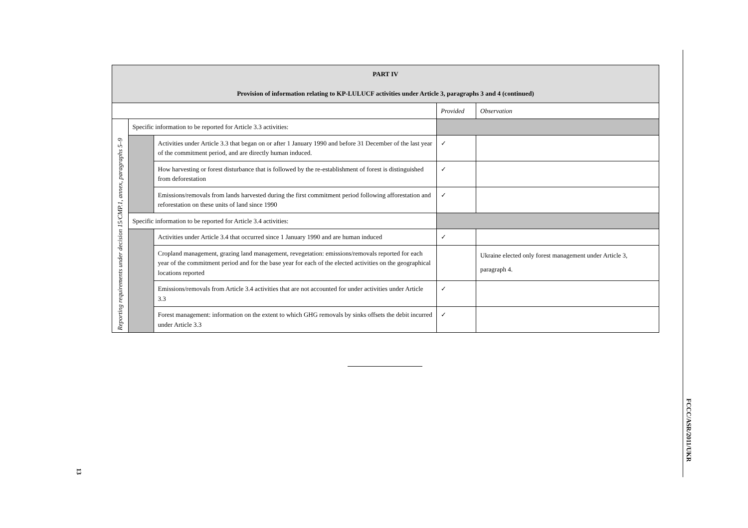| PART IV Provision of information relating to KP-LULUCF activities under Article 3, paragraphs 3 and 4 (continued) | | | | |
| | | | Provided | Observation |
| Reporting requirements under decision 15/CMP.1, annex, paragraphs 5–9 | Specific information to be reported for Article 3.3 activities: | | | |
| | | Activities under Article 3.3 that began on or after 1 January 1990 and before 31 December of the last year of the commitment period, and are directly human induced. | ✓ | |
| | | How harvesting or forest disturbance that is followed by the re-establishment of forest is distinguished from deforestation | ✓ | |
| | | Emissions/removals from lands harvested during the first commitment period following afforestation and reforestation on these units of land since 1990 | ✓ | |
| | Specific information to be reported for Article 3.4 activities: | | | |
| | | Activities under Article 3.4 that occurred since 1 January 1990 and are human induced | ✓ | |
| | | Cropland management, grazing land management, revegetation: emissions/removals reported for each year of the commitment period and for the base year for each of the elected activities on the geographical locations reported | | Ukraine elected only forest management under Article 3, paragraph 4. |
| | | Emissions/removals from Article 3.4 activities that are not accounted for under activities under Article 3.3 | ✓ | |
| | | Forest management: information on the extent to which GHG removals by sinks offsets the debit incurred under Article 3.3 | ✓ | |
FCCC/ASR/2011/UKR
13